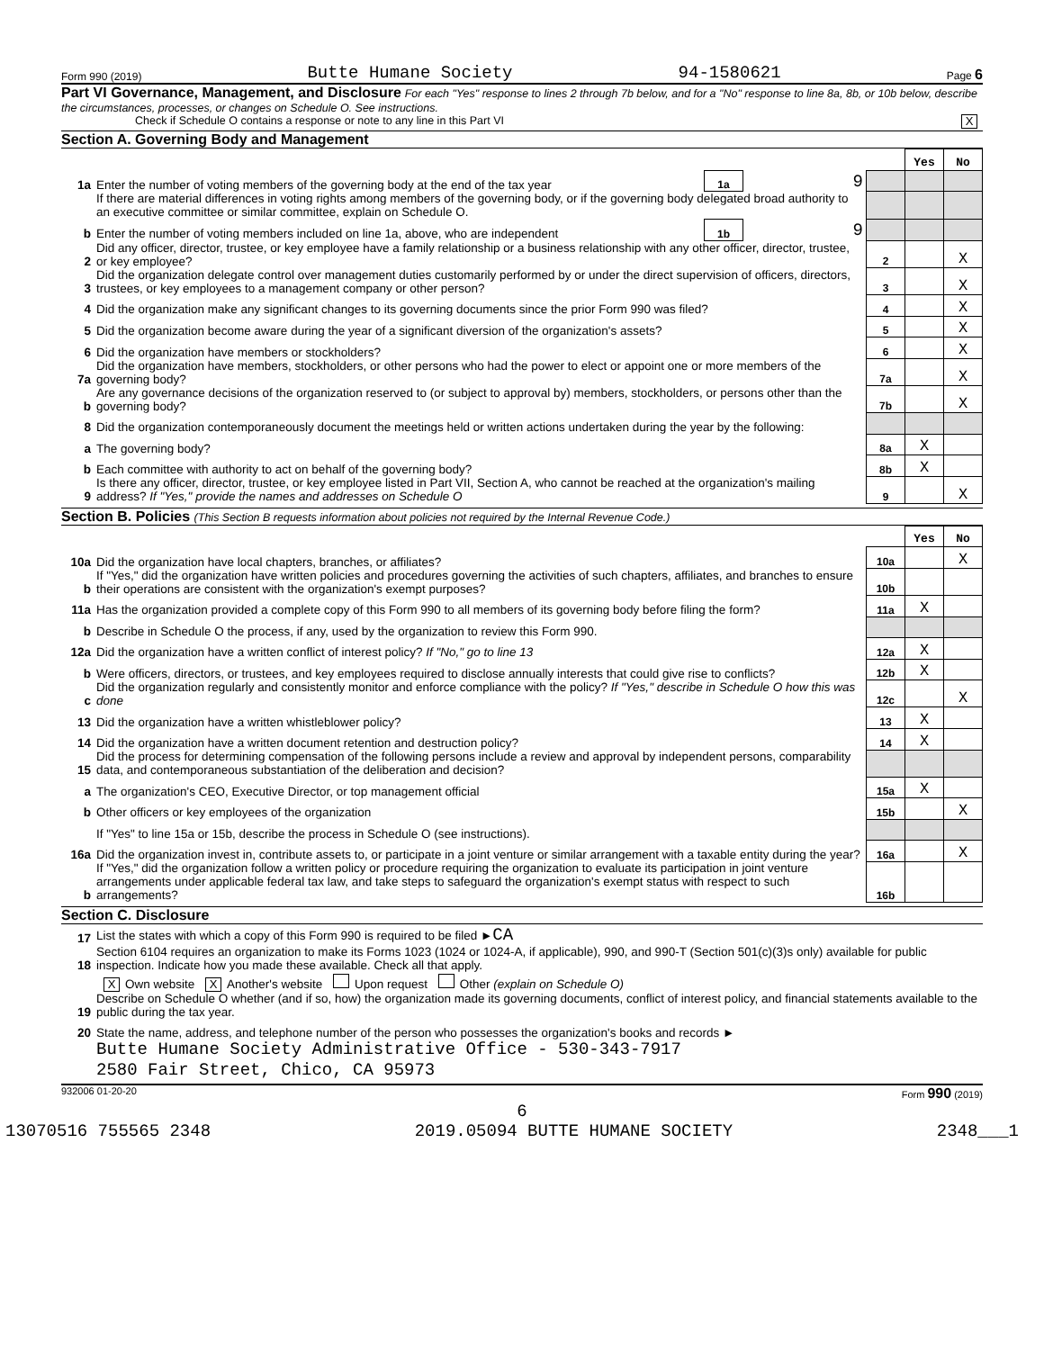Form 990 (2019) Butte Humane Society 94-1580621 Page 6
Part VI Governance, Management, and Disclosure For each "Yes" response to lines 2 through 7b below, and for a "No" response to line 8a, 8b, or 10b below, describe the circumstances, processes, or changes on Schedule O. See instructions.
Check if Schedule O contains a response or note to any line in this Part VI X
Section A. Governing Body and Management
| | | | | | Yes | No |
| 1a | Enter the number of voting members of the governing body at the end of the tax year | 1a | 9 | | | |
| | If there are material differences in voting rights among members of the governing body, or if the governing body delegated broad authority to an executive committee or similar committee, explain on Schedule O. | | | | | |
| b | Enter the number of voting members included on line 1a, above, who are independent | 1b | 9 | | | |
| 2 | Did any officer, director, trustee, or key employee have a family relationship or a business relationship with any other officer, director, trustee, or key employee? | | | 2 | | X |
| 3 | Did the organization delegate control over management duties customarily performed by or under the direct supervision of officers, directors, trustees, or key employees to a management company or other person? | | | 3 | | X |
| 4 | Did the organization make any significant changes to its governing documents since the prior Form 990 was filed? | | | 4 | | X |
| 5 | Did the organization become aware during the year of a significant diversion of the organization's assets? | | | 5 | | X |
| 6 | Did the organization have members or stockholders? | | | 6 | | X |
| 7a | Did the organization have members, stockholders, or other persons who had the power to elect or appoint one or more members of the governing body? | | | 7a | | X |
| b | Are any governance decisions of the organization reserved to (or subject to approval by) members, stockholders, or persons other than the governing body? | | | 7b | | X |
| 8 | Did the organization contemporaneously document the meetings held or written actions undertaken during the year by the following: | | | | | |
| a | The governing body? | | | 8a | X | |
| b | Each committee with authority to act on behalf of the governing body? | | | 8b | X | |
| 9 | Is there any officer, director, trustee, or key employee listed in Part VII, Section A, who cannot be reached at the organization's mailing address? If "Yes," provide the names and addresses on Schedule O | | | 9 | | X |
Section B. Policies (This Section B requests information about policies not required by the Internal Revenue Code.)
| | | | Yes | No |
| 10a | Did the organization have local chapters, branches, or affiliates? | 10a | | X |
| b | If "Yes," did the organization have written policies and procedures governing the activities of such chapters, affiliates, and branches to ensure their operations are consistent with the organization's exempt purposes? | 10b | | |
| 11a | Has the organization provided a complete copy of this Form 990 to all members of its governing body before filing the form? | 11a | X | |
| b | Describe in Schedule O the process, if any, used by the organization to review this Form 990. | | | |
| 12a | Did the organization have a written conflict of interest policy? If "No," go to line 13 | 12a | X | |
| b | Were officers, directors, or trustees, and key employees required to disclose annually interests that could give rise to conflicts? | 12b | X | |
| c | Did the organization regularly and consistently monitor and enforce compliance with the policy? If "Yes," describe in Schedule O how this was done | 12c | | X |
| 13 | Did the organization have a written whistleblower policy? | 13 | X | |
| 14 | Did the organization have a written document retention and destruction policy? | 14 | X | |
| 15 | Did the process for determining compensation of the following persons include a review and approval by independent persons, comparability data, and contemporaneous substantiation of the deliberation and decision? | | | |
| a | The organization's CEO, Executive Director, or top management official | 15a | X | |
| b | Other officers or key employees of the organization | 15b | | X |
| | If "Yes" to line 15a or 15b, describe the process in Schedule O (see instructions). | | | |
| 16a | Did the organization invest in, contribute assets to, or participate in a joint venture or similar arrangement with a taxable entity during the year? | 16a | | X |
| b | If "Yes," did the organization follow a written policy or procedure requiring the organization to evaluate its participation in joint venture arrangements under applicable federal tax law, and take steps to safeguard the organization's exempt status with respect to such arrangements? | 16b | | |
Section C. Disclosure
| 17 | List the states with which a copy of this Form 990 is required to be filed ► CA |
| 18 | Section 6104 requires an organization to make its Forms 1023 (1024 or 1024-A, if applicable), 990, and 990-T (Section 501(c)(3)s only) available for public inspection. Indicate how you made these available. Check all that apply. |
| | X Own website X Another's website Upon request Other (explain on Schedule O) |
| 19 | Describe on Schedule O whether (and if so, how) the organization made its governing documents, conflict of interest policy, and financial statements available to the public during the tax year. |
| 20 | State the name, address, and telephone number of the person who possesses the organization's books and records ► |
| | Butte Humane Society Administrative Office - 530-343-7917 |
| | 2580 Fair Street, Chico, CA 95973 |
932006 01-20-20 Form 990 (2019)
6
13070516 755565 2348 2019.05094 BUTTE HUMANE SOCIETY 2348___1